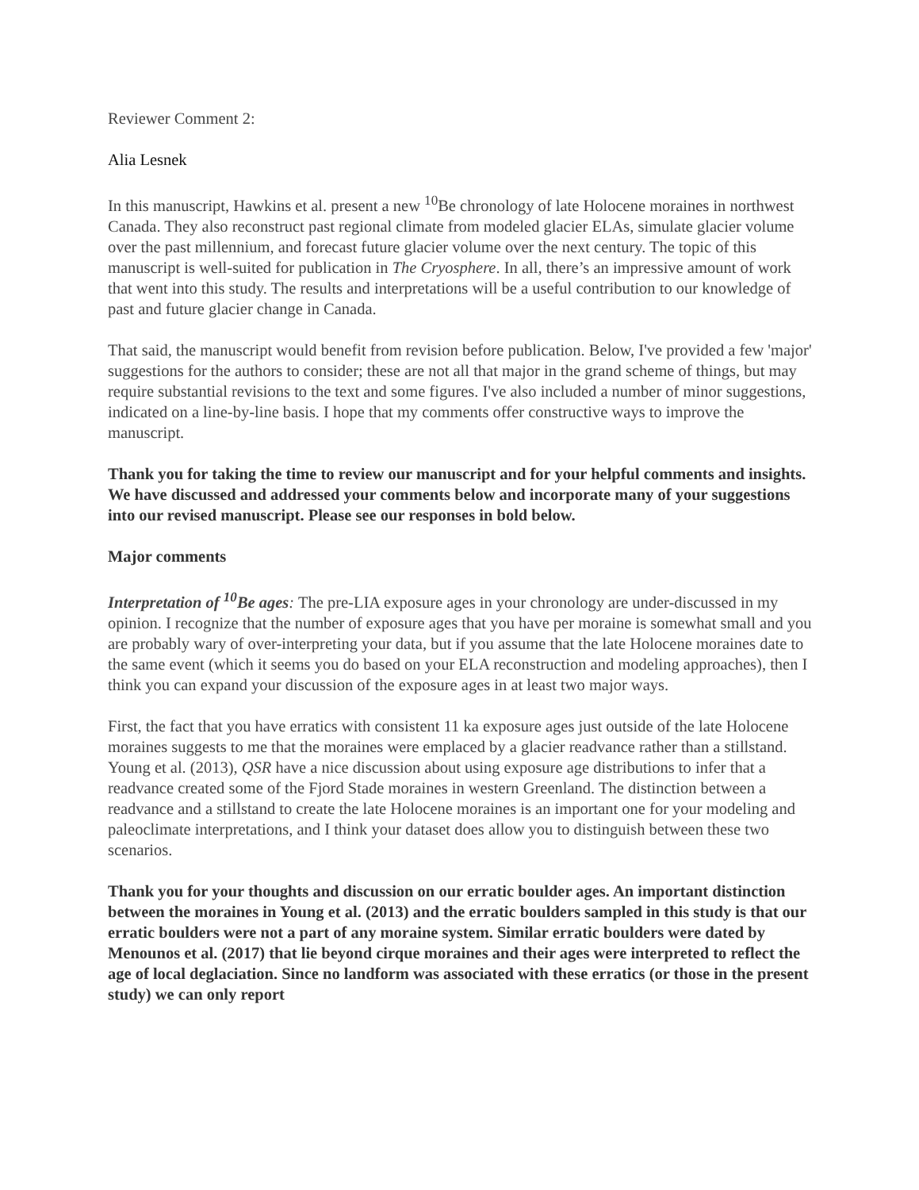Reviewer Comment 2:
Alia Lesnek
In this manuscript, Hawkins et al. present a new <sup>10</sup>Be chronology of late Holocene moraines in northwest Canada. They also reconstruct past regional climate from modeled glacier ELAs, simulate glacier volume over the past millennium, and forecast future glacier volume over the next century. The topic of this manuscript is well-suited for publication in The Cryosphere. In all, there’s an impressive amount of work that went into this study. The results and interpretations will be a useful contribution to our knowledge of past and future glacier change in Canada.
That said, the manuscript would benefit from revision before publication. Below, I've provided a few 'major' suggestions for the authors to consider; these are not all that major in the grand scheme of things, but may require substantial revisions to the text and some figures. I've also included a number of minor suggestions, indicated on a line-by-line basis. I hope that my comments offer constructive ways to improve the manuscript.
Thank you for taking the time to review our manuscript and for your helpful comments and insights. We have discussed and addressed your comments below and incorporate many of your suggestions into our revised manuscript. Please see our responses in bold below.
Major comments
Interpretation of <sup>10</sup>Be ages: The pre-LIA exposure ages in your chronology are under-discussed in my opinion. I recognize that the number of exposure ages that you have per moraine is somewhat small and you are probably wary of over-interpreting your data, but if you assume that the late Holocene moraines date to the same event (which it seems you do based on your ELA reconstruction and modeling approaches), then I think you can expand your discussion of the exposure ages in at least two major ways.
First, the fact that you have erratics with consistent 11 ka exposure ages just outside of the late Holocene moraines suggests to me that the moraines were emplaced by a glacier readvance rather than a stillstand. Young et al. (2013), QSR have a nice discussion about using exposure age distributions to infer that a readvance created some of the Fjord Stade moraines in western Greenland. The distinction between a readvance and a stillstand to create the late Holocene moraines is an important one for your modeling and paleoclimate interpretations, and I think your dataset does allow you to distinguish between these two scenarios.
Thank you for your thoughts and discussion on our erratic boulder ages. An important distinction between the moraines in Young et al. (2013) and the erratic boulders sampled in this study is that our erratic boulders were not a part of any moraine system. Similar erratic boulders were dated by Menounos et al. (2017) that lie beyond cirque moraines and their ages were interpreted to reflect the age of local deglaciation. Since no landform was associated with these erratics (or those in the present study) we can only report